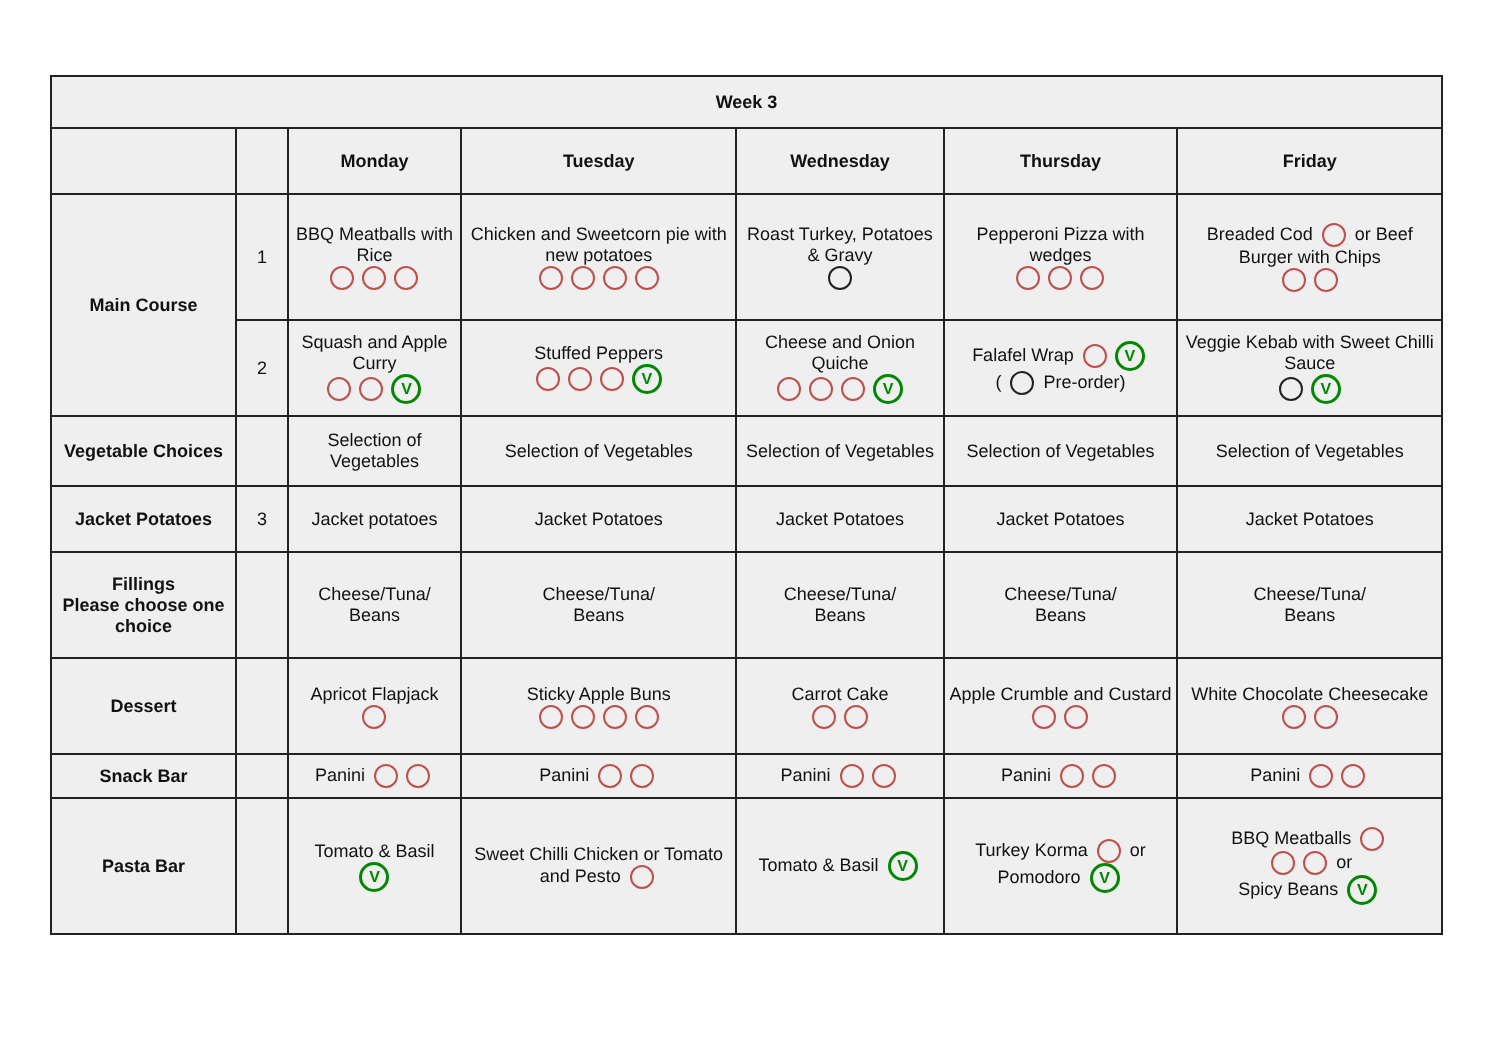| Week 3 | | | | | | |
| --- | --- | --- | --- | --- | --- | --- |
| | | Monday | Tuesday | Wednesday | Thursday | Friday |
| Main Course | 1 | BBQ Meatballs with Rice | Chicken and Sweetcorn pie with new potatoes | Roast Turkey, Potatoes & Gravy | Pepperoni Pizza with wedges | Breaded Cod or Beef Burger with Chips |
| | 2 | Squash and Apple Curry V | Stuffed Peppers V | Cheese and Onion Quiche V | Falafel Wrap V ( Pre-order) | Veggie Kebab with Sweet Chilli Sauce V |
| Vegetable Choices | | Selection of Vegetables | Selection of Vegetables | Selection of Vegetables | Selection of Vegetables | Selection of Vegetables |
| Jacket Potatoes | 3 | Jacket potatoes | Jacket Potatoes | Jacket Potatoes | Jacket Potatoes | Jacket Potatoes |
| Fillings Please choose one choice | | Cheese/Tuna/ Beans | Cheese/Tuna/ Beans | Cheese/Tuna/ Beans | Cheese/Tuna/ Beans | Cheese/Tuna/ Beans |
| Dessert | | Apricot Flapjack | Sticky Apple Buns | Carrot Cake | Apple Crumble and Custard | White Chocolate Cheesecake |
| Snack Bar | | Panini | Panini | Panini | Panini | Panini |
| Pasta Bar | | Tomato & Basil V | Sweet Chilli Chicken or Tomato and Pesto | Tomato & Basil V | Turkey Korma or Pomodoro V | BBQ Meatballs or Spicy Beans V |